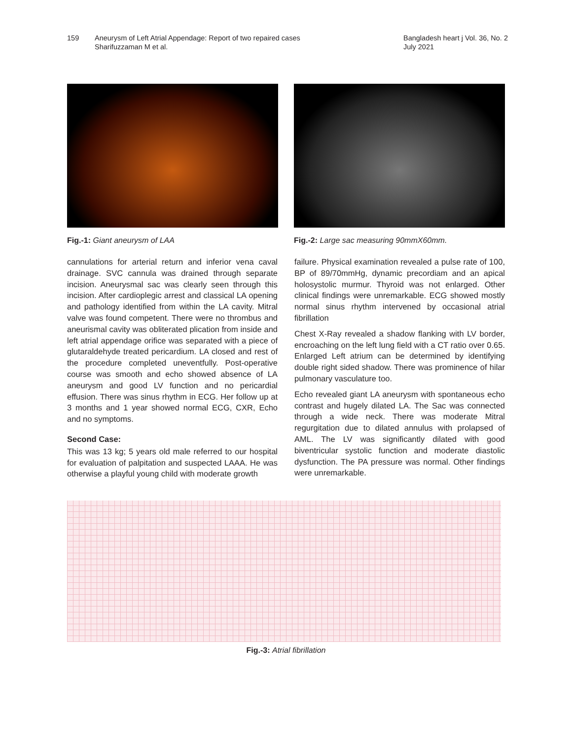159 Aneurysm of Left Atrial Appendage: Report of two repaired cases
Sharifuzzaman M et al.
Bangladesh heart j Vol. 36, No. 2
July 2021
Fig.-1: Giant aneurysm of LAA Fig.-2: Large sac measuring 90mmX60mm.
cannulations for arterial return and inferior vena caval drainage. SVC cannula was drained through separate incision. Aneurysmal sac was clearly seen through this incision. After cardioplegic arrest and classical LA opening and pathology identified from within the LA cavity. Mitral valve was found competent. There were no thrombus and aneurismal cavity was obliterated plication from inside and left atrial appendage orifice was separated with a piece of glutaraldehyde treated pericardium. LA closed and rest of the procedure completed uneventfully. Post-operative course was smooth and echo showed absence of LA aneurysm and good LV function and no pericardial effusion. There was sinus rhythm in ECG. Her follow up at 3 months and 1 year showed normal ECG, CXR, Echo and no symptoms.
Second Case:
This was 13 kg; 5 years old male referred to our hospital for evaluation of palpitation and suspected LAAA. He was otherwise a playful young child with moderate growth
failure. Physical examination revealed a pulse rate of 100, BP of 89/70mmHg, dynamic precordiam and an apical holosystolic murmur. Thyroid was not enlarged. Other clinical findings were unremarkable. ECG showed mostly normal sinus rhythm intervened by occasional atrial fibrillation
Chest X-Ray revealed a shadow flanking with LV border, encroaching on the left lung field with a CT ratio over 0.65. Enlarged Left atrium can be determined by identifying double right sided shadow. There was prominence of hilar pulmonary vasculature too.
Echo revealed giant LA aneurysm with spontaneous echo contrast and hugely dilated LA. The Sac was connected through a wide neck. There was moderate Mitral regurgitation due to dilated annulus with prolapsed of AML. The LV was significantly dilated with good biventricular systolic function and moderate diastolic dysfunction. The PA pressure was normal. Other findings were unremarkable.
Fig.-3: Atrial fibrillation